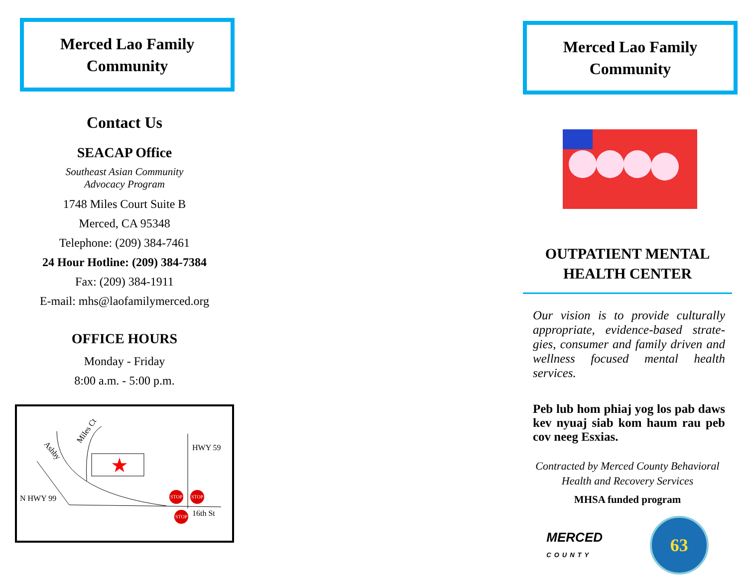Merced Lao Family Community
Contact Us
SEACAP Office
Southeast Asian Community
Advocacy Program
1748 Miles Court Suite B
Merced, CA 95348
Telephone: (209) 384-7461
24 Hour Hotline: (209) 384-7384
Fax: (209) 384-1911
E-mail: mhs@laofamilymerced.org
OFFICE HOURS
Monday - Friday
8:00 a.m. - 5:00 p.m.
★
N HWY 99
HWY 59
16th St
Ashby
Miles Ct
STOP STOP
STOP
Merced Lao Family Community
OUTPATIENT MENTAL
HEALTH CENTER
Our vision is to provide culturally appropriate, evidence-based strate-gies, consumer and family driven and wellness focused mental health services.
Peb lub hom phiaj yog los pab daws kev nyuaj siab kom haum rau peb cov neeg Esxias.
Contracted by Merced County Behavioral
Health and Recovery Services
MHSA funded program
MERCED
COUNTY
63